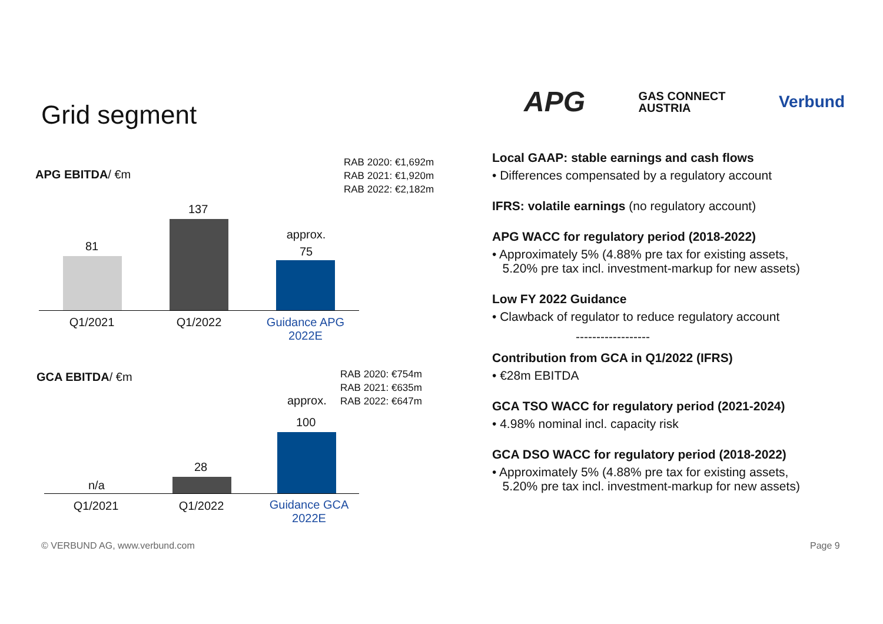Grid segment
APG GAS CONNECT
AUSTRIA Verbund
APG EBITDA/ €m
RAB 2020: €1,692m
RAB 2021: €1,920m
RAB 2022: €2,182m
81
137
approx.
75
Q1/2021 Q1/2022
Guidance APG
2022E
GCA EBITDA/ €m
RAB 2020: €754m
RAB 2021: €635m
RAB 2022: €647m
approx.
100
28
n/a
Q1/2021 Q1/2022
Guidance GCA
2022E
Local GAAP: stable earnings and cash flows
• Differences compensated by a regulatory account
IFRS: volatile earnings (no regulatory account)
APG WACC for regulatory period (2018-2022)
• Approximately 5% (4.88% pre tax for existing assets,
5.20% pre tax incl. investment-markup for new assets)
Low FY 2022 Guidance
• Clawback of regulator to reduce regulatory account
------------------
Contribution from GCA in Q1/2022 (IFRS)
• €28m EBITDA
GCA TSO WACC for regulatory period (2021-2024)
• 4.98% nominal incl. capacity risk
GCA DSO WACC for regulatory period (2018-2022)
• Approximately 5% (4.88% pre tax for existing assets,
5.20% pre tax incl. investment-markup for new assets)
© VERBUND AG, www.verbund.com Page 9